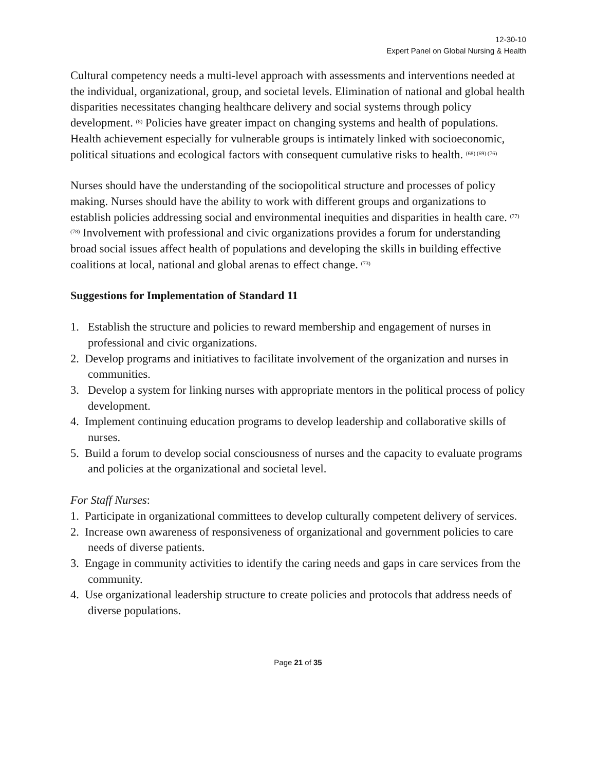12-30-10
Expert Panel on Global Nursing & Health
Cultural competency needs a multi-level approach with assessments and interventions needed at the individual, organizational, group, and societal levels. Elimination of national and global health disparities necessitates changing healthcare delivery and social systems through policy development. <sup>(8)</sup> Policies have greater impact on changing systems and health of populations. Health achievement especially for vulnerable groups is intimately linked with socioeconomic, political situations and ecological factors with consequent cumulative risks to health. <sup>(68) (69) (76)</sup>
Nurses should have the understanding of the sociopolitical structure and processes of policy making. Nurses should have the ability to work with different groups and organizations to establish policies addressing social and environmental inequities and disparities in health care. <sup>(77) (78)</sup> Involvement with professional and civic organizations provides a forum for understanding broad social issues affect health of populations and developing the skills in building effective coalitions at local, national and global arenas to effect change. <sup>(73)</sup>
Suggestions for Implementation of Standard 11
1. Establish the structure and policies to reward membership and engagement of nurses in professional and civic organizations.
2. Develop programs and initiatives to facilitate involvement of the organization and nurses in communities.
3. Develop a system for linking nurses with appropriate mentors in the political process of policy development.
4. Implement continuing education programs to develop leadership and collaborative skills of nurses.
5. Build a forum to develop social consciousness of nurses and the capacity to evaluate programs and policies at the organizational and societal level.
For Staff Nurses:
1. Participate in organizational committees to develop culturally competent delivery of services.
2. Increase own awareness of responsiveness of organizational and government policies to care needs of diverse patients.
3. Engage in community activities to identify the caring needs and gaps in care services from the community.
4. Use organizational leadership structure to create policies and protocols that address needs of diverse populations.
Page 21 of 35